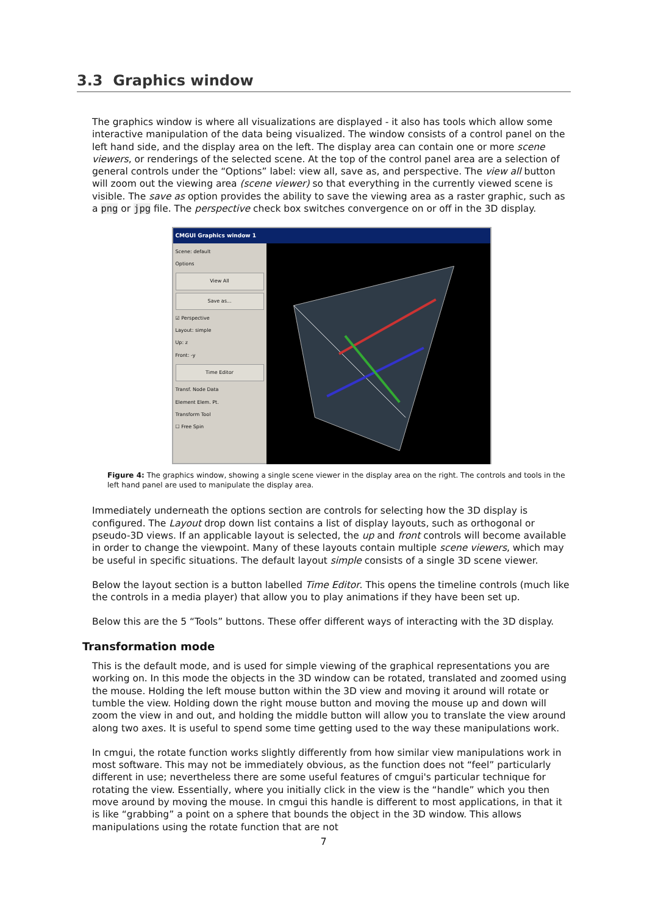3.3 Graphics window
The graphics window is where all visualizations are displayed - it also has tools which allow some interactive manipulation of the data being visualized. The window consists of a control panel on the left hand side, and the display area on the left. The display area can contain one or more scene viewers, or renderings of the selected scene. At the top of the control panel area are a selection of general controls under the “Options” label: view all, save as, and perspective. The view all button will zoom out the viewing area (scene viewer) so that everything in the currently viewed scene is visible. The save as option provides the ability to save the viewing area as a raster graphic, such as a png or jpg file. The perspective check box switches convergence on or off in the 3D display.
CMGUI Graphics window 1
Scene: default
Options
View All
Save as...
☑ Perspective
Layout: simple
Up: z
Front: -y
Time Editor
Transf. Node Data
Element Elem. Pt.
Transform Tool
☐ Free Spin
Figure 4: The graphics window, showing a single scene viewer in the display area on the right. The controls and tools in the left hand panel are used to manipulate the display area.
Immediately underneath the options section are controls for selecting how the 3D display is configured. The Layout drop down list contains a list of display layouts, such as orthogonal or pseudo-3D views. If an applicable layout is selected, the up and front controls will become available in order to change the viewpoint. Many of these layouts contain multiple scene viewers, which may be useful in specific situations. The default layout simple consists of a single 3D scene viewer.
Below the layout section is a button labelled Time Editor. This opens the timeline controls (much like the controls in a media player) that allow you to play animations if they have been set up.
Below this are the 5 “Tools” buttons. These offer different ways of interacting with the 3D display.
Transformation mode
This is the default mode, and is used for simple viewing of the graphical representations you are working on. In this mode the objects in the 3D window can be rotated, translated and zoomed using the mouse. Holding the left mouse button within the 3D view and moving it around will rotate or tumble the view. Holding down the right mouse button and moving the mouse up and down will zoom the view in and out, and holding the middle button will allow you to translate the view around along two axes. It is useful to spend some time getting used to the way these manipulations work.
In cmgui, the rotate function works slightly differently from how similar view manipulations work in most software. This may not be immediately obvious, as the function does not “feel” particularly different in use; nevertheless there are some useful features of cmgui's particular technique for rotating the view. Essentially, where you initially click in the view is the “handle” which you then move around by moving the mouse. In cmgui this handle is different to most applications, in that it is like “grabbing” a point on a sphere that bounds the object in the 3D window. This allows manipulations using the rotate function that are not
7